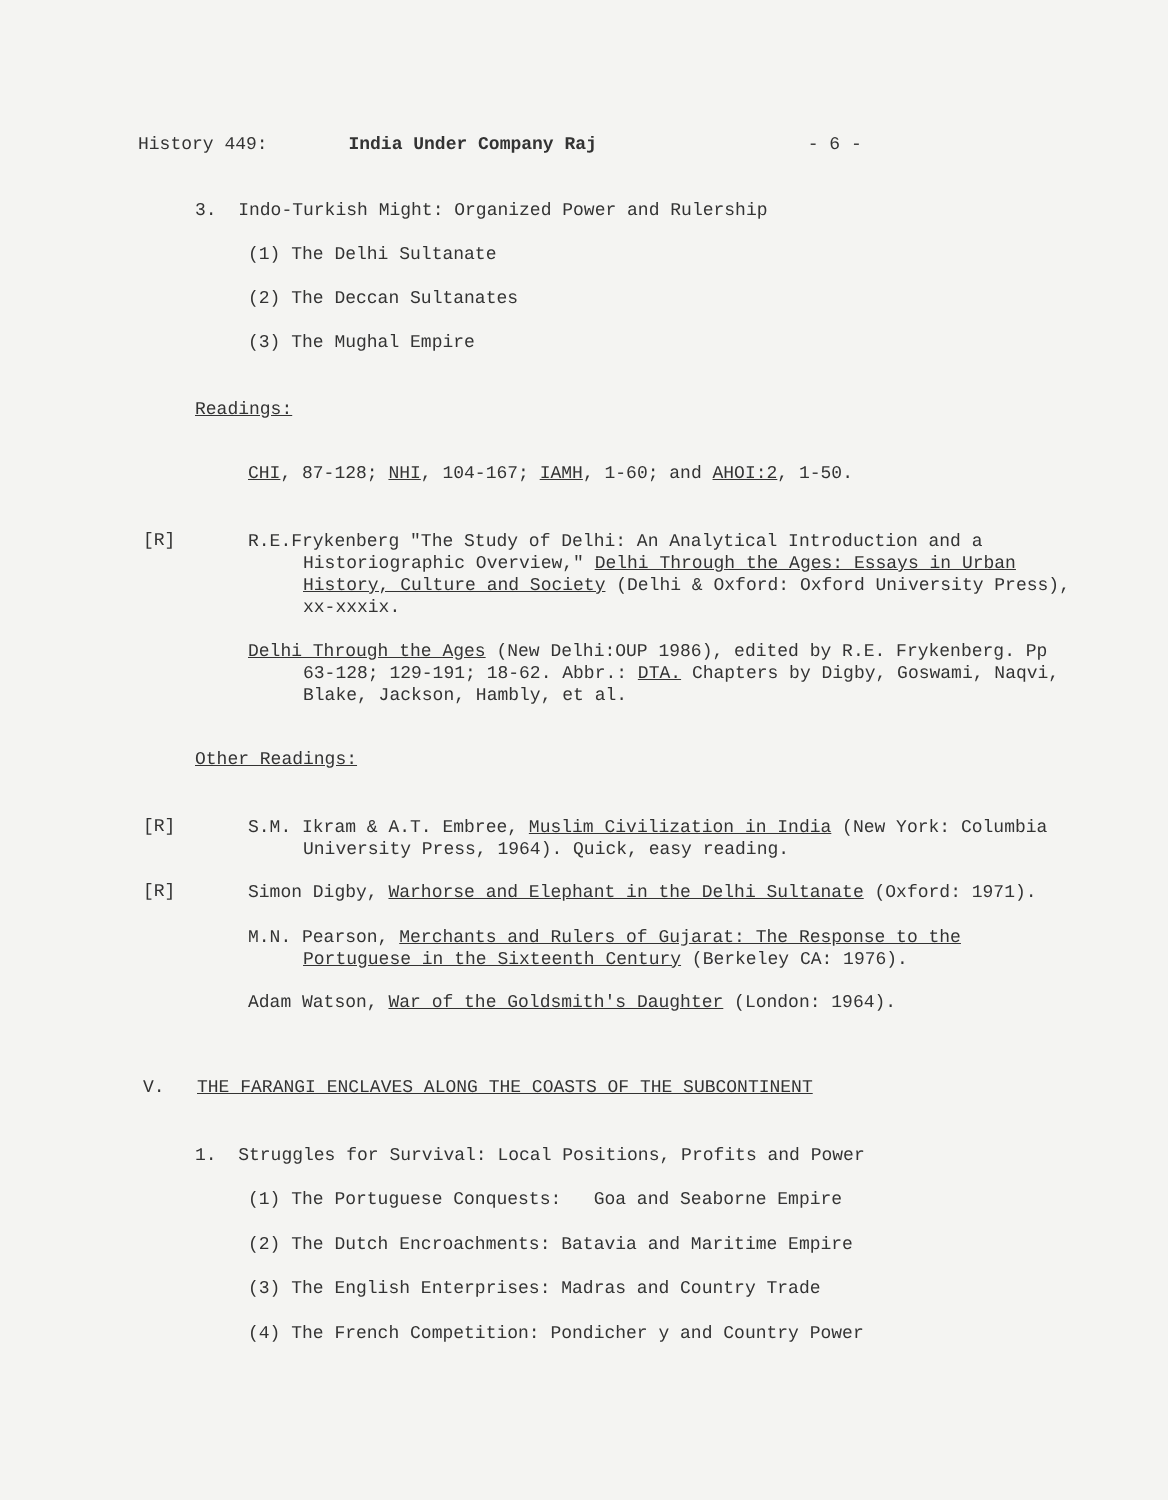History 449: India Under Company Raj - 6 -
3. Indo-Turkish Might: Organized Power and Rulership
(1) The Delhi Sultanate
(2) The Deccan Sultanates
(3) The Mughal Empire
Readings:
CHI, 87-128; NHI, 104-167; IAMH, 1-60; and AHOI:2, 1-50.
[R]
R.E.Frykenberg "The Study of Delhi: An Analytical Introduction and a Historiographic Overview," Delhi Through the Ages: Essays in Urban History, Culture and Society (Delhi & Oxford: Oxford University Press), xx-xxxix.
Delhi Through the Ages (New Delhi:OUP 1986), edited by R.E. Frykenberg. Pp 63-128; 129-191; 18-62. Abbr.: DTA. Chapters by Digby, Goswami, Naqvi, Blake, Jackson, Hambly, et al.
Other Readings:
[R]
S.M. Ikram & A.T. Embree, Muslim Civilization in India (New York: Columbia University Press, 1964). Quick, easy reading.
[R]
Simon Digby, Warhorse and Elephant in the Delhi Sultanate (Oxford: 1971).
M.N. Pearson, Merchants and Rulers of Gujarat: The Response to the Portuguese in the Sixteenth Century (Berkeley CA: 1976).
Adam Watson, War of the Goldsmith's Daughter (London: 1964).
V. THE FARANGI ENCLAVES ALONG THE COASTS OF THE SUBCONTINENT
1. Struggles for Survival: Local Positions, Profits and Power
(1) The Portuguese Conquests: Goa and Seaborne Empire
(2) The Dutch Encroachments: Batavia and Maritime Empire
(3) The English Enterprises: Madras and Country Trade
(4) The French Competition: Pondicher y and Country Power